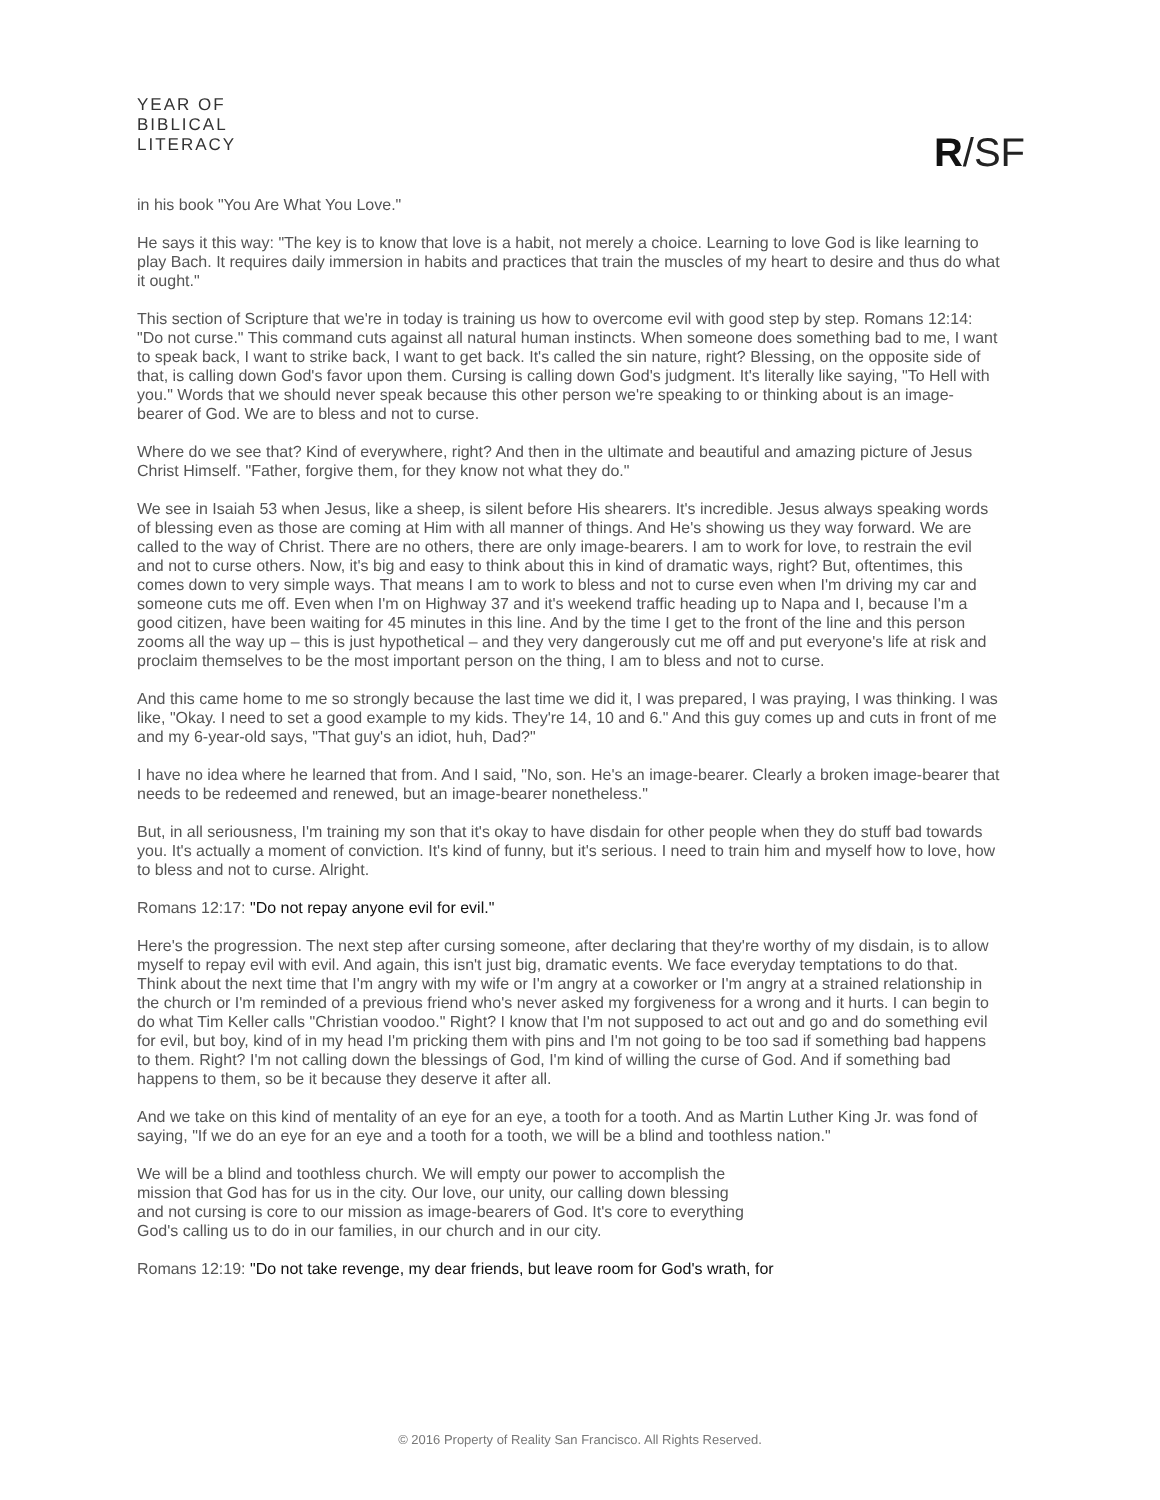YEAR OF
BIBLICAL
LITERACY
R/SF
in his book "You Are What You Love."
He says it this way: "The key is to know that love is a habit, not merely a choice. Learning to love God is like learning to play Bach. It requires daily immersion in habits and practices that train the muscles of my heart to desire and thus do what it ought."
This section of Scripture that we're in today is training us how to overcome evil with good step by step. Romans 12:14: "Do not curse." This command cuts against all natural human instincts. When someone does something bad to me, I want to speak back, I want to strike back, I want to get back. It's called the sin nature, right? Blessing, on the opposite side of that, is calling down God's favor upon them. Cursing is calling down God's judgment. It's literally like saying, "To Hell with you." Words that we should never speak because this other person we're speaking to or thinking about is an image-bearer of God. We are to bless and not to curse.
Where do we see that? Kind of everywhere, right? And then in the ultimate and beautiful and amazing picture of Jesus Christ Himself. "Father, forgive them, for they know not what they do."
We see in Isaiah 53 when Jesus, like a sheep, is silent before His shearers. It's incredible. Jesus always speaking words of blessing even as those are coming at Him with all manner of things. And He's showing us they way forward. We are called to the way of Christ. There are no others, there are only image-bearers. I am to work for love, to restrain the evil and not to curse others. Now, it's big and easy to think about this in kind of dramatic ways, right? But, oftentimes, this comes down to very simple ways. That means I am to work to bless and not to curse even when I'm driving my car and someone cuts me off. Even when I'm on Highway 37 and it's weekend traffic heading up to Napa and I, because I'm a good citizen, have been waiting for 45 minutes in this line. And by the time I get to the front of the line and this person zooms all the way up – this is just hypothetical – and they very dangerously cut me off and put everyone's life at risk and proclaim themselves to be the most important person on the thing, I am to bless and not to curse.
And this came home to me so strongly because the last time we did it, I was prepared, I was praying, I was thinking. I was like, "Okay. I need to set a good example to my kids. They're 14, 10 and 6." And this guy comes up and cuts in front of me and my 6-year-old says, "That guy's an idiot, huh, Dad?"
I have no idea where he learned that from. And I said, "No, son. He's an image-bearer. Clearly a broken image-bearer that needs to be redeemed and renewed, but an image-bearer nonetheless."
But, in all seriousness, I'm training my son that it's okay to have disdain for other people when they do stuff bad towards you. It's actually a moment of conviction. It's kind of funny, but it's serious. I need to train him and myself how to love, how to bless and not to curse. Alright.
Romans 12:17: "Do not repay anyone evil for evil."
Here's the progression. The next step after cursing someone, after declaring that they're worthy of my disdain, is to allow myself to repay evil with evil. And again, this isn't just big, dramatic events. We face everyday temptations to do that. Think about the next time that I'm angry with my wife or I'm angry at a coworker or I'm angry at a strained relationship in the church or I'm reminded of a previous friend who's never asked my forgiveness for a wrong and it hurts. I can begin to do what Tim Keller calls "Christian voodoo." Right? I know that I'm not supposed to act out and go and do something evil for evil, but boy, kind of in my head I'm pricking them with pins and I'm not going to be too sad if something bad happens to them. Right? I'm not calling down the blessings of God, I'm kind of willing the curse of God. And if something bad happens to them, so be it because they deserve it after all.
And we take on this kind of mentality of an eye for an eye, a tooth for a tooth. And as Martin Luther King Jr. was fond of saying, "If we do an eye for an eye and a tooth for a tooth, we will be a blind and toothless nation."
We will be a blind and toothless church. We will empty our power to accomplish the mission that God has for us in the city. Our love, our unity, our calling down blessing and not cursing is core to our mission as image-bearers of God. It's core to everything God's calling us to do in our families, in our church and in our city.
Romans 12:19: "Do not take revenge, my dear friends, but leave room for God's wrath, for
© 2016 Property of Reality San Francisco. All Rights Reserved.